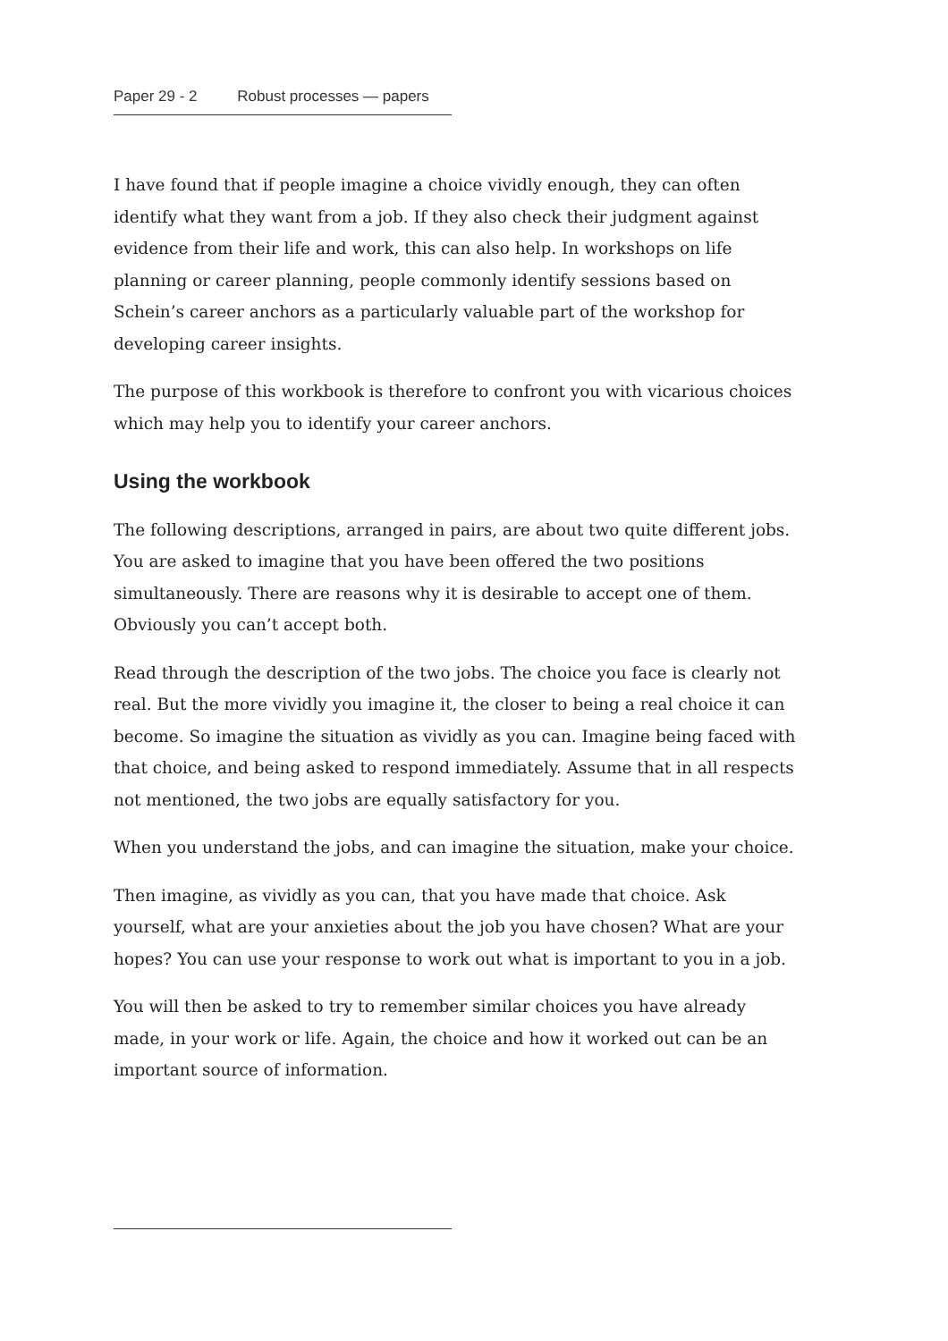Paper 29 - 2 Robust processes — papers
I have found that if people imagine a choice vividly enough, they can often identify what they want from a job. If they also check their judgment against evidence from their life and work, this can also help. In workshops on life planning or career planning, people commonly identify sessions based on Schein’s career anchors as a particularly valuable part of the workshop for developing career insights.
The purpose of this workbook is therefore to confront you with vicarious choices which may help you to identify your career anchors.
Using the workbook
The following descriptions, arranged in pairs, are about two quite different jobs. You are asked to imagine that you have been offered the two positions simultaneously. There are reasons why it is desirable to accept one of them. Obviously you can’t accept both.
Read through the description of the two jobs. The choice you face is clearly not real. But the more vividly you imagine it, the closer to being a real choice it can become. So imagine the situation as vividly as you can. Imagine being faced with that choice, and being asked to respond immediately. Assume that in all respects not mentioned, the two jobs are equally satisfactory for you.
When you understand the jobs, and can imagine the situation, make your choice.
Then imagine, as vividly as you can, that you have made that choice. Ask yourself, what are your anxieties about the job you have chosen? What are your hopes? You can use your response to work out what is important to you in a job.
You will then be asked to try to remember similar choices you have already made, in your work or life. Again, the choice and how it worked out can be an important source of information.